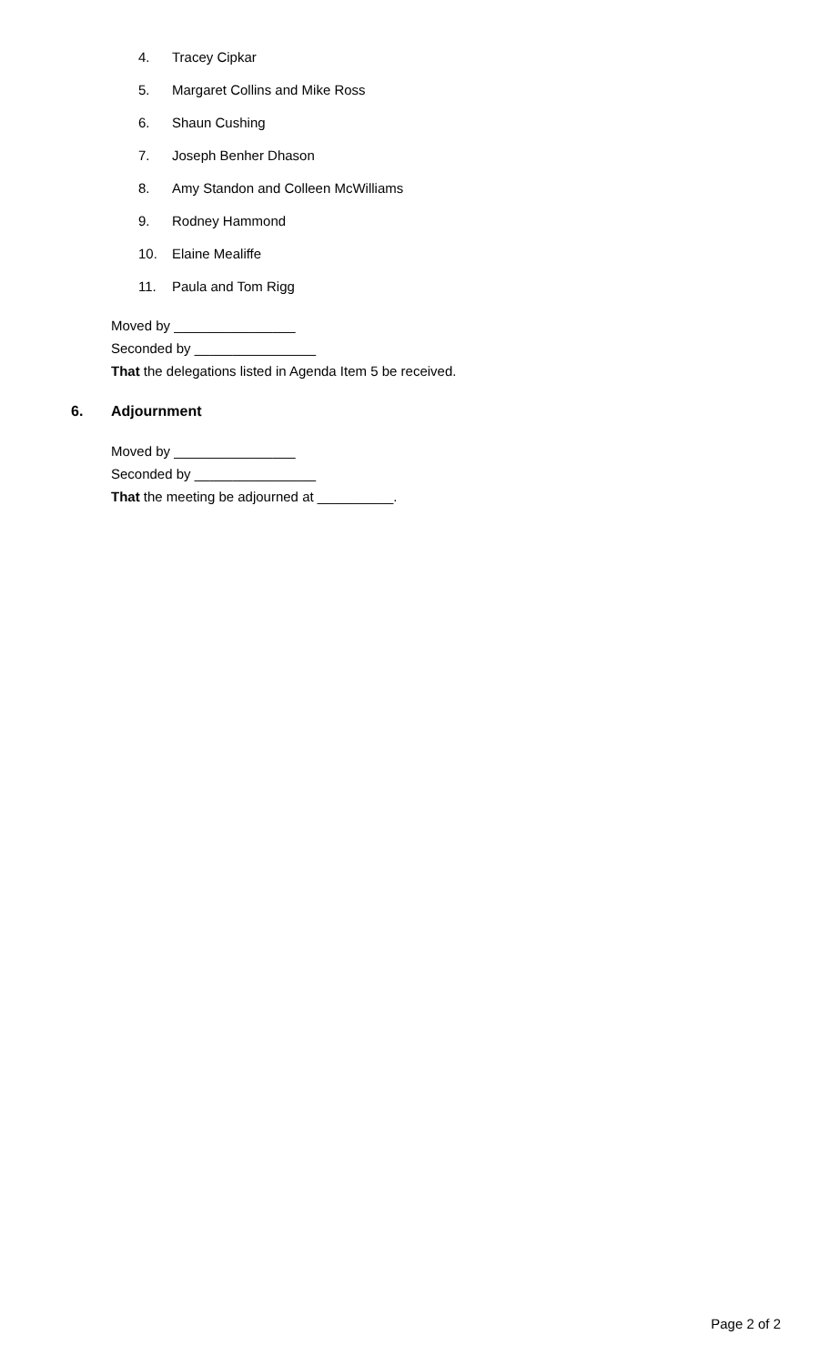4. Tracey Cipkar
5. Margaret Collins and Mike Ross
6. Shaun Cushing
7. Joseph Benher Dhason
8. Amy Standon and Colleen McWilliams
9. Rodney Hammond
10. Elaine Mealiffe
11. Paula and Tom Rigg
Moved by ________________
Seconded by ________________
That the delegations listed in Agenda Item 5 be received.
6. Adjournment
Moved by ________________
Seconded by ________________
That the meeting be adjourned at __________.
Page 2 of 2